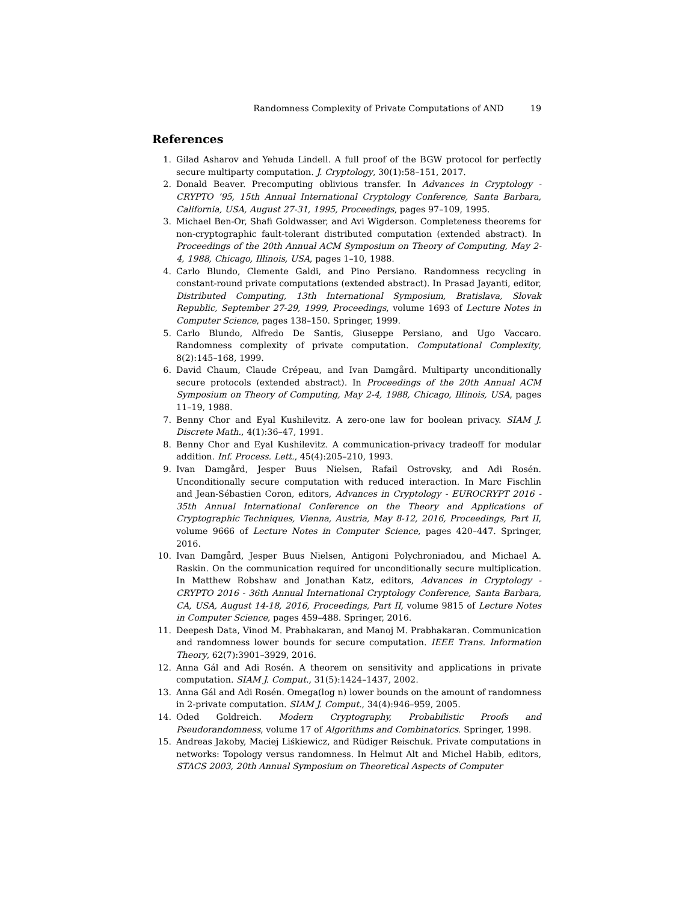Randomness Complexity of Private Computations of AND 19
References
1. Gilad Asharov and Yehuda Lindell. A full proof of the BGW protocol for perfectly secure multiparty computation. J. Cryptology, 30(1):58–151, 2017.
2. Donald Beaver. Precomputing oblivious transfer. In Advances in Cryptology - CRYPTO ’95, 15th Annual International Cryptology Conference, Santa Barbara, California, USA, August 27-31, 1995, Proceedings, pages 97–109, 1995.
3. Michael Ben-Or, Shafi Goldwasser, and Avi Wigderson. Completeness theorems for non-cryptographic fault-tolerant distributed computation (extended abstract). In Proceedings of the 20th Annual ACM Symposium on Theory of Computing, May 2-4, 1988, Chicago, Illinois, USA, pages 1–10, 1988.
4. Carlo Blundo, Clemente Galdi, and Pino Persiano. Randomness recycling in constant-round private computations (extended abstract). In Prasad Jayanti, editor, Distributed Computing, 13th International Symposium, Bratislava, Slovak Republic, September 27-29, 1999, Proceedings, volume 1693 of Lecture Notes in Computer Science, pages 138–150. Springer, 1999.
5. Carlo Blundo, Alfredo De Santis, Giuseppe Persiano, and Ugo Vaccaro. Randomness complexity of private computation. Computational Complexity, 8(2):145–168, 1999.
6. David Chaum, Claude Crépeau, and Ivan Damgård. Multiparty unconditionally secure protocols (extended abstract). In Proceedings of the 20th Annual ACM Symposium on Theory of Computing, May 2-4, 1988, Chicago, Illinois, USA, pages 11–19, 1988.
7. Benny Chor and Eyal Kushilevitz. A zero-one law for boolean privacy. SIAM J. Discrete Math., 4(1):36–47, 1991.
8. Benny Chor and Eyal Kushilevitz. A communication-privacy tradeoff for modular addition. Inf. Process. Lett., 45(4):205–210, 1993.
9. Ivan Damgård, Jesper Buus Nielsen, Rafail Ostrovsky, and Adi Rosén. Unconditionally secure computation with reduced interaction. In Marc Fischlin and Jean-Sébastien Coron, editors, Advances in Cryptology - EUROCRYPT 2016 - 35th Annual International Conference on the Theory and Applications of Cryptographic Techniques, Vienna, Austria, May 8-12, 2016, Proceedings, Part II, volume 9666 of Lecture Notes in Computer Science, pages 420–447. Springer, 2016.
10. Ivan Damgård, Jesper Buus Nielsen, Antigoni Polychroniadou, and Michael A. Raskin. On the communication required for unconditionally secure multiplication. In Matthew Robshaw and Jonathan Katz, editors, Advances in Cryptology - CRYPTO 2016 - 36th Annual International Cryptology Conference, Santa Barbara, CA, USA, August 14-18, 2016, Proceedings, Part II, volume 9815 of Lecture Notes in Computer Science, pages 459–488. Springer, 2016.
11. Deepesh Data, Vinod M. Prabhakaran, and Manoj M. Prabhakaran. Communication and randomness lower bounds for secure computation. IEEE Trans. Information Theory, 62(7):3901–3929, 2016.
12. Anna Gál and Adi Rosén. A theorem on sensitivity and applications in private computation. SIAM J. Comput., 31(5):1424–1437, 2002.
13. Anna Gál and Adi Rosén. Omega(log n) lower bounds on the amount of randomness in 2-private computation. SIAM J. Comput., 34(4):946–959, 2005.
14. Oded Goldreich. Modern Cryptography, Probabilistic Proofs and Pseudorandomness, volume 17 of Algorithms and Combinatorics. Springer, 1998.
15. Andreas Jakoby, Maciej Liśkiewicz, and Rüdiger Reischuk. Private computations in networks: Topology versus randomness. In Helmut Alt and Michel Habib, editors, STACS 2003, 20th Annual Symposium on Theoretical Aspects of Computer